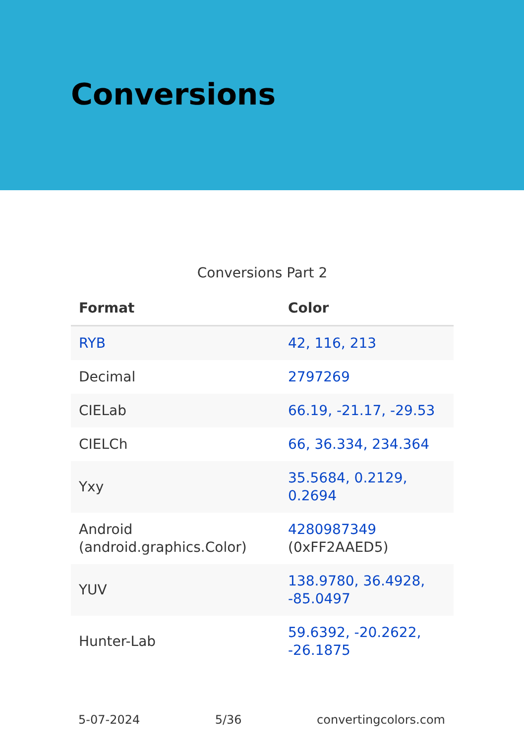Conversions
Conversions Part 2
| Format | Color |
| --- | --- |
| RYB | 42, 116, 213 |
| Decimal | 2797269 |
| CIELab | 66.19, -21.17, -29.53 |
| CIELCh | 66, 36.334, 234.364 |
| Yxy | 35.5684, 0.2129, 0.2694 |
| Android (android.graphics.Color) | 4280987349 (0xFF2AAED5) |
| YUV | 138.9780, 36.4928, -85.0497 |
| Hunter-Lab | 59.6392, -20.2622, -26.1875 |
5-07-2024 5/36 convertingcolors.com